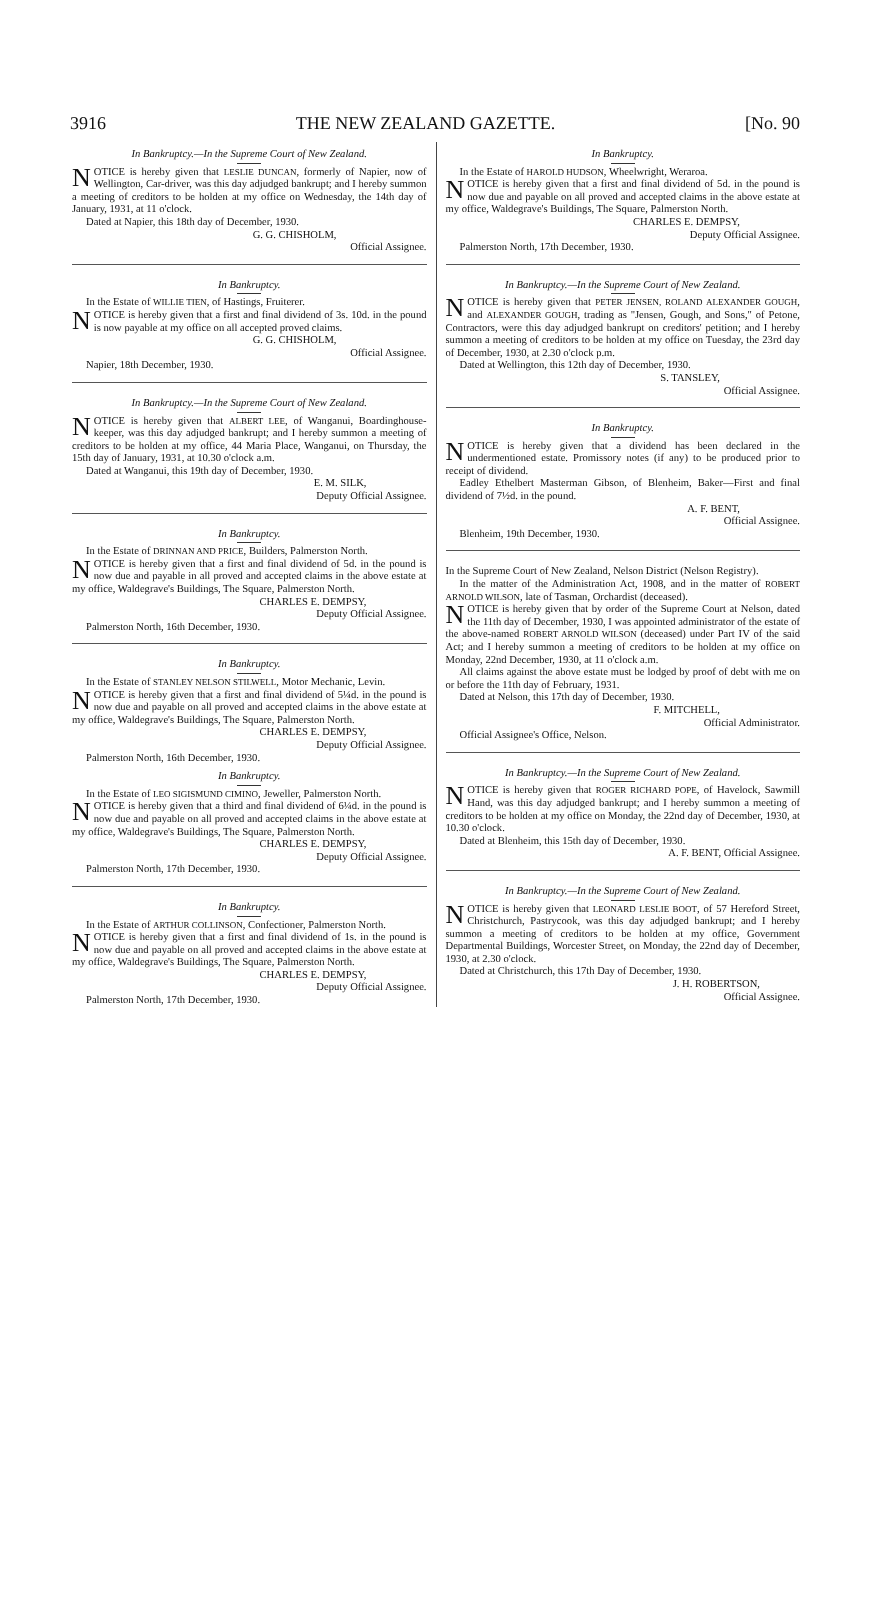3916 THE NEW ZEALAND GAZETTE. [No. 90
In Bankruptcy.—In the Supreme Court of New Zealand.
NOTICE is hereby given that LESLIE DUNCAN, formerly of Napier, now of Wellington, Car-driver, was this day adjudged bankrupt; and I hereby summon a meeting of creditors to be holden at my office on Wednesday, the 14th day of January, 1931, at 11 o'clock.
Dated at Napier, this 18th day of December, 1930.
G. G. CHISHOLM,
Official Assignee.
In Bankruptcy.
In the Estate of WILLIE TIEN, of Hastings, Fruiterer.
NOTICE is hereby given that a first and final dividend of 3s. 10d. in the pound is now payable at my office on all accepted proved claims.
G. G. CHISHOLM,
Official Assignee.
Napier, 18th December, 1930.
In Bankruptcy.—In the Supreme Court of New Zealand.
NOTICE is hereby given that ALBERT LEE, of Wanganui, Boardinghouse-keeper, was this day adjudged bankrupt; and I hereby summon a meeting of creditors to be holden at my office, 44 Maria Place, Wanganui, on Thursday, the 15th day of January, 1931, at 10.30 o'clock a.m.
Dated at Wanganui, this 19th day of December, 1930.
E. M. SILK,
Deputy Official Assignee.
In Bankruptcy.
In the Estate of DRINNAN AND PRICE, Builders, Palmerston North.
NOTICE is hereby given that a first and final dividend of 5d. in the pound is now due and payable in all proved and accepted claims in the above estate at my office, Waldegrave's Buildings, The Square, Palmerston North.
CHARLES E. DEMPSY,
Deputy Official Assignee.
Palmerston North, 16th December, 1930.
In Bankruptcy.
In the Estate of STANLEY NELSON STILWELL, Motor Mechanic, Levin.
NOTICE is hereby given that a first and final dividend of 5¼d. in the pound is now due and payable on all proved and accepted claims in the above estate at my office, Waldegrave's Buildings, The Square, Palmerston North.
CHARLES E. DEMPSY,
Deputy Official Assignee.
Palmerston North, 16th December, 1930.
In Bankruptcy.
In the Estate of LEO SIGISMUND CIMINO, Jeweller, Palmerston North.
NOTICE is hereby given that a third and final dividend of 6¼d. in the pound is now due and payable on all proved and accepted claims in the above estate at my office, Waldegrave's Buildings, The Square, Palmerston North.
CHARLES E. DEMPSY,
Deputy Official Assignee.
Palmerston North, 17th December, 1930.
In Bankruptcy.
In the Estate of ARTHUR COLLINSON, Confectioner, Palmerston North.
NOTICE is hereby given that a first and final dividend of 1s. in the pound is now due and payable on all proved and accepted claims in the above estate at my office, Waldegrave's Buildings, The Square, Palmerston North.
CHARLES E. DEMPSY,
Deputy Official Assignee.
Palmerston North, 17th December, 1930.
In Bankruptcy.
In the Estate of HAROLD HUDSON, Wheelwright, Weraroa.
NOTICE is hereby given that a first and final dividend of 5d. in the pound is now due and payable on all proved and accepted claims in the above estate at my office, Waldegrave's Buildings, The Square, Palmerston North.
CHARLES E. DEMPSY,
Deputy Official Assignee.
Palmerston North, 17th December, 1930.
In Bankruptcy.—In the Supreme Court of New Zealand.
NOTICE is hereby given that PETER JENSEN, ROLAND ALEXANDER GOUGH, and ALEXANDER GOUGH, trading as "Jensen, Gough, and Sons," of Petone, Contractors, were this day adjudged bankrupt on creditors' petition; and I hereby summon a meeting of creditors to be holden at my office on Tuesday, the 23rd day of December, 1930, at 2.30 o'clock p.m.
Dated at Wellington, this 12th day of December, 1930.
S. TANSLEY,
Official Assignee.
In Bankruptcy.
NOTICE is hereby given that a dividend has been declared in the undermentioned estate. Promissory notes (if any) to be produced prior to receipt of dividend.
Eadley Ethelbert Masterman Gibson, of Blenheim, Baker—First and final dividend of 7½d. in the pound.
A. F. BENT,
Official Assignee.
Blenheim, 19th December, 1930.
In the Supreme Court of New Zealand, Nelson District (Nelson Registry).
In the matter of the Administration Act, 1908, and in the matter of ROBERT ARNOLD WILSON, late of Tasman, Orchardist (deceased).
NOTICE is hereby given that by order of the Supreme Court at Nelson, dated the 11th day of December, 1930, I was appointed administrator of the estate of the above-named ROBERT ARNOLD WILSON (deceased) under Part IV of the said Act; and I hereby summon a meeting of creditors to be holden at my office on Monday, 22nd December, 1930, at 11 o'clock a.m.
All claims against the above estate must be lodged by proof of debt with me on or before the 11th day of February, 1931.
Dated at Nelson, this 17th day of December, 1930.
F. MITCHELL,
Official Administrator.
Official Assignee's Office, Nelson.
In Bankruptcy.—In the Supreme Court of New Zealand.
NOTICE is hereby given that ROGER RICHARD POPE, of Havelock, Sawmill Hand, was this day adjudged bankrupt; and I hereby summon a meeting of creditors to be holden at my office on Monday, the 22nd day of December, 1930, at 10.30 o'clock.
Dated at Blenheim, this 15th day of December, 1930.
A. F. BENT, Official Assignee.
In Bankruptcy.—In the Supreme Court of New Zealand.
NOTICE is hereby given that LEONARD LESLIE BOOT, of 57 Hereford Street, Christchurch, Pastrycook, was this day adjudged bankrupt; and I hereby summon a meeting of creditors to be holden at my office, Government Departmental Buildings, Worcester Street, on Monday, the 22nd day of December, 1930, at 2.30 o'clock.
Dated at Christchurch, this 17th Day of December, 1930.
J. H. ROBERTSON,
Official Assignee.